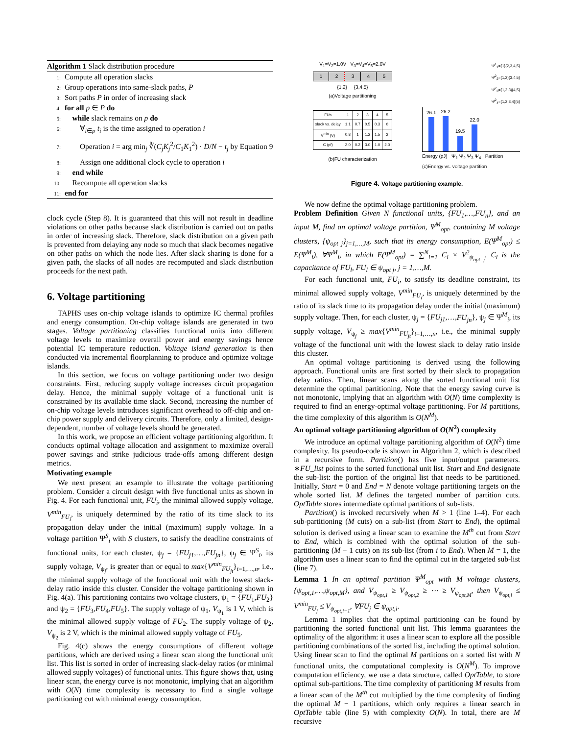Algorithm 1 Slack distribution procedure
1: Compute all operation slacks
2: Group operations into same-slack paths, P
3: Sort paths P in order of increasing slack
4: for all p ∈ P do
5: while slack remains on p do
6: ∀<sub>i∈p</sub> t<sub>i</sub> is the time assigned to operation i
7: Operation i = arg min<sub>j</sub> ∛(C<sub>j</sub>K<sub>j</sub><sup>2</sup>/C<sub>1</sub>K<sub>1</sub><sup>2</sup>) · D/N − t<sub>j</sub> by Equation 9
8: Assign one additional clock cycle to operation i
9: end while
10: Recompute all operation slacks
11: end for
clock cycle (Step 8). It is guaranteed that this will not result in deadline violations on other paths because slack distribution is carried out on paths in order of increasing slack. Therefore, slack distribution on a given path is prevented from delaying any node so much that slack becomes negative on other paths on which the node lies. After slack sharing is done for a given path, the slacks of all nodes are recomputed and slack distribution proceeds for the next path.
6. Voltage partitioning
TAPHS uses on-chip voltage islands to optimize IC thermal profiles and energy consumption. On-chip voltage islands are generated in two stages. Voltage partitioning classifies functional units into different voltage levels to maximize overall power and energy savings hence potential IC temperature reduction. Voltage island generation is then conducted via incremental floorplanning to produce and optimize voltage islands.
In this section, we focus on voltage partitioning under two design constraints. First, reducing supply voltage increases circuit propagation delay. Hence, the minimal supply voltage of a functional unit is constrained by its available time slack. Second, increasing the number of on-chip voltage levels introduces significant overhead to off-chip and on-chip power supply and delivery circuits. Therefore, only a limited, design-dependent, number of voltage levels should be generated.
In this work, we propose an efficient voltage partitioning algorithm. It conducts optimal voltage allocation and assignment to maximize overall power savings and strike judicious trade-offs among different design metrics.
Motivating example
We next present an example to illustrate the voltage partitioning problem. Consider a circuit design with five functional units as shown in Fig. 4. For each functional unit, FU<sub>i</sub>, the minimal allowed supply voltage, V<sup>min</sup><sub>FU<sub>i</sub></sub>, is uniquely determined by the ratio of its time slack to its propagation delay under the initial (maximum) supply voltage. In a voltage partition Ψ<sup>S</sup><sub>i</sub> with S clusters, to satisfy the deadline constraints of functional units, for each cluster, ψ<sub>j</sub> = {FU<sub>j1</sub>,…,FU<sub>jn</sub>}, ψ<sub>j</sub> ∈ Ψ<sup>S</sup><sub>i</sub>, its supply voltage, V<sub>ψ<sub>j</sub></sub>, is greater than or equal to max{V<sup>min</sup><sub>FU<sub>jt</sub></sub>}<sub>t=1,…,n</sub>, i.e., the minimal supply voltage of the functional unit with the lowest slack-delay ratio inside this cluster. Consider the voltage partitioning shown in Fig. 4(a). This partitioning contains two voltage clusters, ψ<sub>1</sub> = {FU<sub>1</sub>,FU<sub>2</sub>} and ψ<sub>2</sub> = {FU<sub>3</sub>,FU<sub>4</sub>,FU<sub>5</sub>}. The supply voltage of ψ<sub>1</sub>, V<sub>ψ<sub>1</sub></sub> is 1 V, which is the minimal allowed supply voltage of FU<sub>2</sub>. The supply voltage of ψ<sub>2</sub>, V<sub>ψ<sub>2</sub></sub> is 2 V, which is the minimal allowed supply voltage of FU<sub>5</sub>.
Fig. 4(c) shows the energy consumptions of different voltage partitions, which are derived using a linear scan along the functional unit list. This list is sorted in order of increasing slack-delay ratios (or minimal allowed supply voltages) of functional units. This figure shows that, using linear scan, the energy curve is not monotonic, implying that an algorithm with O(N) time complexity is necessary to find a single voltage partitioning cut with minimal energy consumption.
V<sub>1</sub>=V<sub>2</sub>=1.0V V<sub>3</sub>=V<sub>4</sub>=V<sub>5</sub>=2.0V
12345
{1,2} {3,4,5}
(a)Voltage partitioning
| FUs | 1 | 2 | 3 | 4 | 5 |
| slack vs. delay | 1.1 | 0.7 | 0.5 | 0.3 | 0 |
| V<sup>min</sup> (V) | 0.8 | 1 | 1.2 | 1.5 | 2 |
| C (pf) | 2.0 | 0.2 | 3.0 | 1.0 | 2.0 |
(b)FU characterization
Ψ<sup>1</sup><sub>1</sub>={1}{2,3,4,5}
Ψ<sup>2</sup><sub>2</sub>={1,2}{3,4,5}
Ψ<sup>2</sup><sub>3</sub>={1,2,3}{4,5}
Ψ<sup>2</sup><sub>4</sub>={1,2,3,4}{5}
26.1
26.2
19.5
22.0
Energy (pJ) Ψ<sub>1</sub> Ψ<sub>2</sub> Ψ<sub>3</sub> Ψ<sub>4</sub> Partition
(c)Energy vs. voltage partition
Figure 4. Voltage partitioning example.
We now define the optimal voltage partitioning problem.
Problem Definition Given N functional units, {FU<sub>1</sub>,…,FU<sub>n</sub>}, and an input M, find an optimal voltage partition, Ψ<sup>M</sup><sub>opt</sub>, containing M voltage clusters, {ψ<sub>opt j</sub>}<sub>j=1,…,M</sub>, such that its energy consumption, E(Ψ<sup>M</sup><sub>opt</sub>) ≤ E(Ψ<sup>M</sup><sub>i</sub>), ∀Ψ<sup>M</sup><sub>i</sub>, in which E(Ψ<sup>M</sup><sub>opt</sub>) = ∑<sup>N</sup><sub>l=1</sub> C<sub>l</sub> × V<sup>2</sup><sub>ψ<sub>opt j</sub></sub>. C<sub>l</sub> is the capacitance of FU<sub>l</sub>, FU<sub>l</sub> ∈ ψ<sub>opt j</sub>, j = 1,…,M.
For each functional unit, FU<sub>i</sub>, to satisfy its deadline constraint, its minimal allowed supply voltage, V<sup>min</sup><sub>FU<sub>i</sub></sub>, is uniquely determined by the ratio of its slack time to its propagation delay under the initial (maximum) supply voltage. Then, for each cluster, ψ<sub>j</sub> = {FU<sub>j1</sub>,…,FU<sub>jn</sub>}, ψ<sub>j</sub> ∈ Ψ<sup>M</sup><sub>i</sub>, its supply voltage, V<sub>ψ<sub>j</sub></sub> ≥ max{V<sup>min</sup><sub>FU<sub>jt</sub></sub>}<sub>t=1,…,n</sub>, i.e., the minimal supply voltage of the functional unit with the lowest slack to delay ratio inside this cluster.
An optimal voltage partitioning is derived using the following approach. Functional units are first sorted by their slack to propagation delay ratios. Then, linear scans along the sorted functional unit list determine the optimal partitioning. Note that the energy saving curve is not monotonic, implying that an algorithm with O(N) time complexity is required to find an energy-optimal voltage partitioning. For M partitions, the time complexity of this algorithm is O(N<sup>M</sup>).
An optimal voltage partitioning algorithm of O(N<sup>2</sup>) complexity
We introduce an optimal voltage partitioning algorithm of O(N<sup>2</sup>) time complexity. Its pseudo-code is shown in Algorithm 2, which is described in a recursive form. Partition() has five input/output parameters. ∗FU_list points to the sorted functional unit list. Start and End designate the sub-list: the portion of the original list that needs to be partitioned. Initially, Start = 0 and End = N denote voltage partitioning targets on the whole sorted list. M defines the targeted number of partition cuts. OptTable stores intermediate optimal partitions of sub-lists.
Partition() is invoked recursively when M > 1 (line 1–4). For each sub-partitioning (M cuts) on a sub-list (from Start to End), the optimal solution is derived using a linear scan to examine the M<sup>th</sup> cut from Start to End, which is combined with the optimal solution of the sub-partitioning (M − 1 cuts) on its sub-list (from i to End). When M = 1, the algorithm uses a linear scan to find the optimal cut in the targeted sub-list (line 7).
Lemma 1 In an optimal partition Ψ<sup>M</sup><sub>opt</sub> with M voltage clusters, {ψ<sub>opt,1</sub>,…,ψ<sub>opt,M</sub>}, and V<sub>ψ<sub>opt,1</sub></sub> ≥ V<sub>ψ<sub>opt,2</sub></sub> ≥ ⋯ ≥ V<sub>ψ<sub>opt,M</sub></sub>, then V<sub>ψ<sub>opt,i</sub></sub> ≤ V<sup>min</sup><sub>FU<sub>j</sub></sub> ≤ V<sub>ψ<sub>opt,i−1</sub></sub>, ∀FU<sub>j</sub> ∈ ψ<sub>opt,i</sub>.
Lemma 1 implies that the optimal partitioning can be found by partitioning the sorted functional unit list. This lemma guarantees the optimality of the algorithm: it uses a linear scan to explore all the possible partitioning combinations of the sorted list, including the optimal solution. Using linear scan to find the optimal M partitions on a sorted list with N functional units, the computational complexity is O(N<sup>M</sup>). To improve computation efficiency, we use a data structure, called OptTable, to store optimal sub-partitions. The time complexity of partitioning M results from a linear scan of the M<sup>th</sup> cut multiplied by the time complexity of finding the optimal M − 1 partitions, which only requires a linear search in OptTable table (line 5) with complexity O(N). In total, there are M recursive